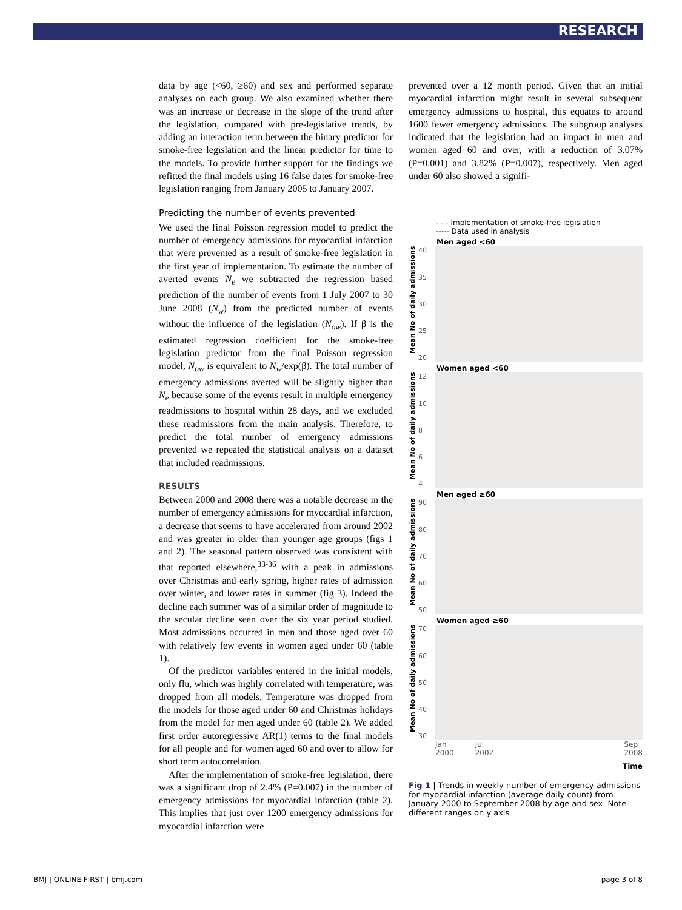RESEARCH
data by age (<60, ≥60) and sex and performed separate analyses on each group. We also examined whether there was an increase or decrease in the slope of the trend after the legislation, compared with pre-legislative trends, by adding an interaction term between the binary predictor for smoke-free legislation and the linear predictor for time to the models. To provide further support for the findings we refitted the final models using 16 false dates for smoke-free legislation ranging from January 2005 to January 2007.
Predicting the number of events prevented
We used the final Poisson regression model to predict the number of emergency admissions for myocardial infarction that were prevented as a result of smoke-free legislation in the first year of implementation. To estimate the number of averted events N<sub>e</sub> we subtracted the regression based prediction of the number of events from 1 July 2007 to 30 June 2008 (N<sub>w</sub>) from the predicted number of events without the influence of the legislation (N<sub>ow</sub>). If β is the estimated regression coefficient for the smoke-free legislation predictor from the final Poisson regression model, N<sub>ow</sub> is equivalent to N<sub>w</sub>/exp(β). The total number of emergency admissions averted will be slightly higher than N<sub>e</sub> because some of the events result in multiple emergency readmissions to hospital within 28 days, and we excluded these readmissions from the main analysis. Therefore, to predict the total number of emergency admissions prevented we repeated the statistical analysis on a dataset that included readmissions.
RESULTS
Between 2000 and 2008 there was a notable decrease in the number of emergency admissions for myocardial infarction, a decrease that seems to have accelerated from around 2002 and was greater in older than younger age groups (figs 1 and 2). The seasonal pattern observed was consistent with that reported elsewhere,<sup>33-36</sup> with a peak in admissions over Christmas and early spring, higher rates of admission over winter, and lower rates in summer (fig 3). Indeed the decline each summer was of a similar order of magnitude to the secular decline seen over the six year period studied. Most admissions occurred in men and those aged over 60 with relatively few events in women aged under 60 (table 1).
Of the predictor variables entered in the initial models, only flu, which was highly correlated with temperature, was dropped from all models. Temperature was dropped from the models for those aged under 60 and Christmas holidays from the model for men aged under 60 (table 2). We added first order autoregressive AR(1) terms to the final models for all people and for women aged 60 and over to allow for short term autocorrelation.
After the implementation of smoke-free legislation, there was a significant drop of 2.4% (P=0.007) in the number of emergency admissions for myocardial infarction (table 2). This implies that just over 1200 emergency admissions for myocardial infarction were
prevented over a 12 month period. Given that an initial myocardial infarction might result in several subsequent emergency admissions to hospital, this equates to around 1600 fewer emergency admissions. The subgroup analyses indicated that the legislation had an impact in men and women aged 60 and over, with a reduction of 3.07% (P=0.001) and 3.82% (P=0.007), respectively. Men aged under 60 also showed a signifi-
- - - Implementation of smoke-free legislation
----- Data used in analysis
Mean No of daily admissions
Men aged <60
40
35
30
25
20
Mean No of daily admissions
Women aged <60
12
10
8
6
4
Mean No of daily admissions
Men aged ≥60
90
80
70
60
50
Mean No of daily admissions
Women aged ≥60
70
60
50
40
30
Jan
2000 Jul
2002 Sep
2008
Time
Fig 1 | Trends in weekly number of emergency admissions for myocardial infarction (average daily count) from January 2000 to September 2008 by age and sex. Note different ranges on y axis
BMJ | ONLINE FIRST | bmj.com page 3 of 8